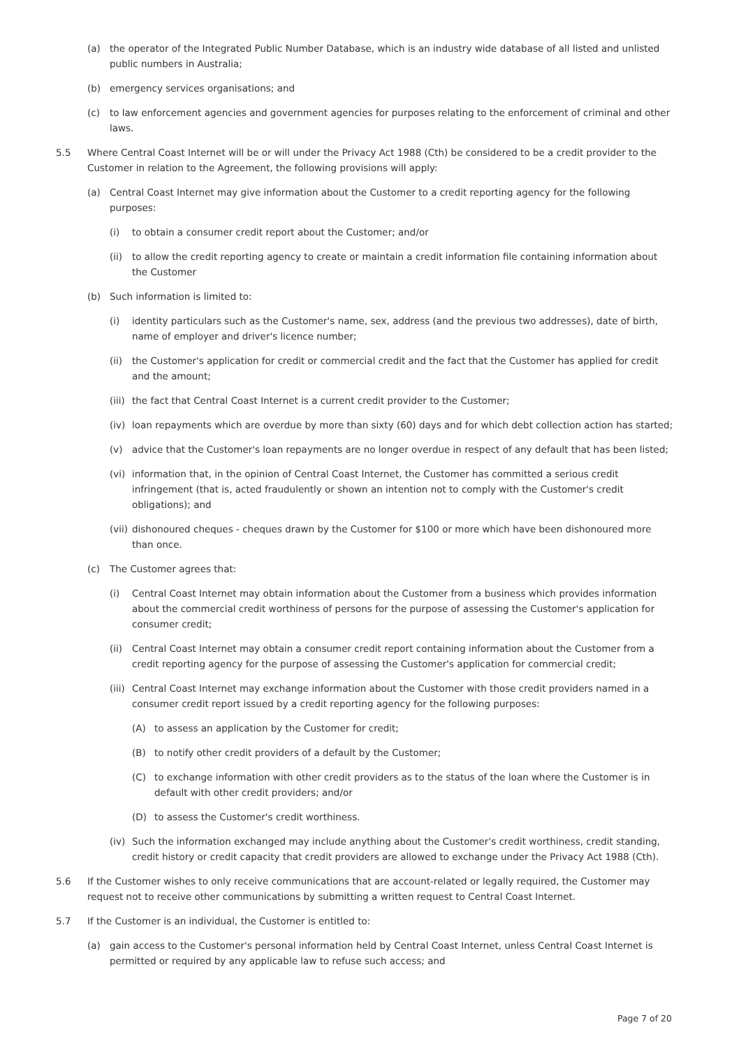(a) the operator of the Integrated Public Number Database, which is an industry wide database of all listed and unlisted public numbers in Australia;
(b) emergency services organisations; and
(c) to law enforcement agencies and government agencies for purposes relating to the enforcement of criminal and other laws.
5.5 Where Central Coast Internet will be or will under the Privacy Act 1988 (Cth) be considered to be a credit provider to the Customer in relation to the Agreement, the following provisions will apply:
(a) Central Coast Internet may give information about the Customer to a credit reporting agency for the following purposes:
(i) to obtain a consumer credit report about the Customer; and/or
(ii) to allow the credit reporting agency to create or maintain a credit information file containing information about the Customer
(b) Such information is limited to:
(i) identity particulars such as the Customer's name, sex, address (and the previous two addresses), date of birth, name of employer and driver's licence number;
(ii) the Customer's application for credit or commercial credit and the fact that the Customer has applied for credit and the amount;
(iii) the fact that Central Coast Internet is a current credit provider to the Customer;
(iv) loan repayments which are overdue by more than sixty (60) days and for which debt collection action has started;
(v) advice that the Customer's loan repayments are no longer overdue in respect of any default that has been listed;
(vi) information that, in the opinion of Central Coast Internet, the Customer has committed a serious credit infringement (that is, acted fraudulently or shown an intention not to comply with the Customer's credit obligations); and
(vii) dishonoured cheques - cheques drawn by the Customer for $100 or more which have been dishonoured more than once.
(c) The Customer agrees that:
(i) Central Coast Internet may obtain information about the Customer from a business which provides information about the commercial credit worthiness of persons for the purpose of assessing the Customer's application for consumer credit;
(ii) Central Coast Internet may obtain a consumer credit report containing information about the Customer from a credit reporting agency for the purpose of assessing the Customer's application for commercial credit;
(iii) Central Coast Internet may exchange information about the Customer with those credit providers named in a consumer credit report issued by a credit reporting agency for the following purposes:
(A) to assess an application by the Customer for credit;
(B) to notify other credit providers of a default by the Customer;
(C) to exchange information with other credit providers as to the status of the loan where the Customer is in default with other credit providers; and/or
(D) to assess the Customer's credit worthiness.
(iv) Such the information exchanged may include anything about the Customer's credit worthiness, credit standing, credit history or credit capacity that credit providers are allowed to exchange under the Privacy Act 1988 (Cth).
5.6 If the Customer wishes to only receive communications that are account-related or legally required, the Customer may request not to receive other communications by submitting a written request to Central Coast Internet.
5.7 If the Customer is an individual, the Customer is entitled to:
(a) gain access to the Customer's personal information held by Central Coast Internet, unless Central Coast Internet is permitted or required by any applicable law to refuse such access; and
Page 7 of 20